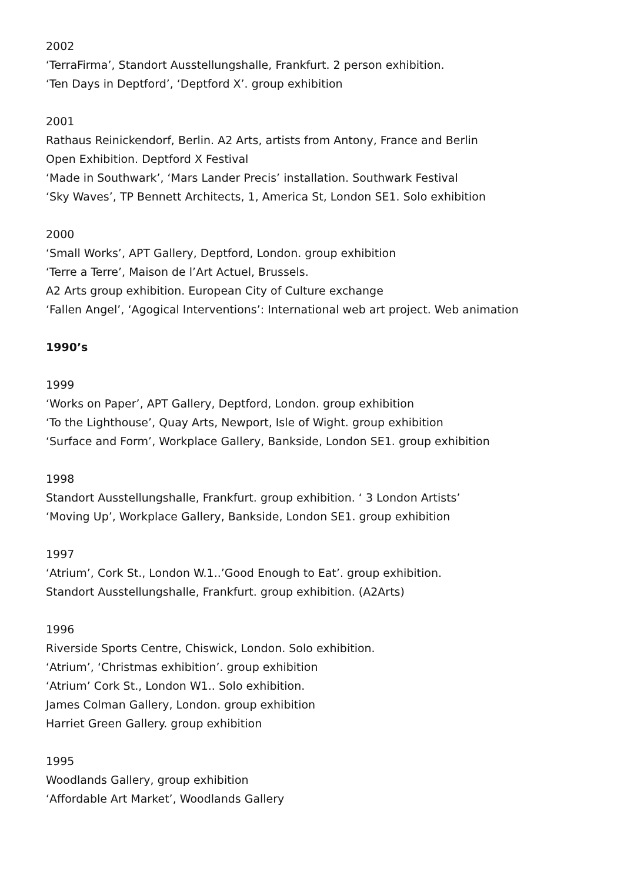2002
‘TerraFirma’, Standort Ausstellungshalle, Frankfurt. 2 person exhibition.
‘Ten Days in Deptford’, ‘Deptford X’. group exhibition
2001
Rathaus Reinickendorf, Berlin. A2 Arts, artists from Antony, France and Berlin
Open Exhibition. Deptford X Festival
‘Made in Southwark’, ‘Mars Lander Precis’ installation. Southwark Festival
‘Sky Waves’, TP Bennett Architects, 1, America St, London SE1. Solo exhibition
2000
‘Small Works’, APT Gallery, Deptford, London. group exhibition
‘Terre a Terre’, Maison de l’Art Actuel, Brussels.
A2 Arts group exhibition. European City of Culture exchange
‘Fallen Angel’, ‘Agogical Interventions’: International web art project. Web animation
1990’s
1999
‘Works on Paper’, APT Gallery, Deptford, London. group exhibition
‘To the Lighthouse’, Quay Arts, Newport, Isle of Wight. group exhibition
‘Surface and Form’, Workplace Gallery, Bankside, London SE1. group exhibition
1998
Standort Ausstellungshalle, Frankfurt. group exhibition. ‘ 3 London Artists’
‘Moving Up’, Workplace Gallery, Bankside, London SE1. group exhibition
1997
‘Atrium’, Cork St., London W.1..’Good Enough to Eat’. group exhibition.
Standort Ausstellungshalle, Frankfurt. group exhibition. (A2Arts)
1996
Riverside Sports Centre, Chiswick, London. Solo exhibition.
‘Atrium’, ‘Christmas exhibition’. group exhibition
‘Atrium’ Cork St., London W1.. Solo exhibition.
James Colman Gallery, London. group exhibition
Harriet Green Gallery. group exhibition
1995
Woodlands Gallery, group exhibition
‘Affordable Art Market’, Woodlands Gallery